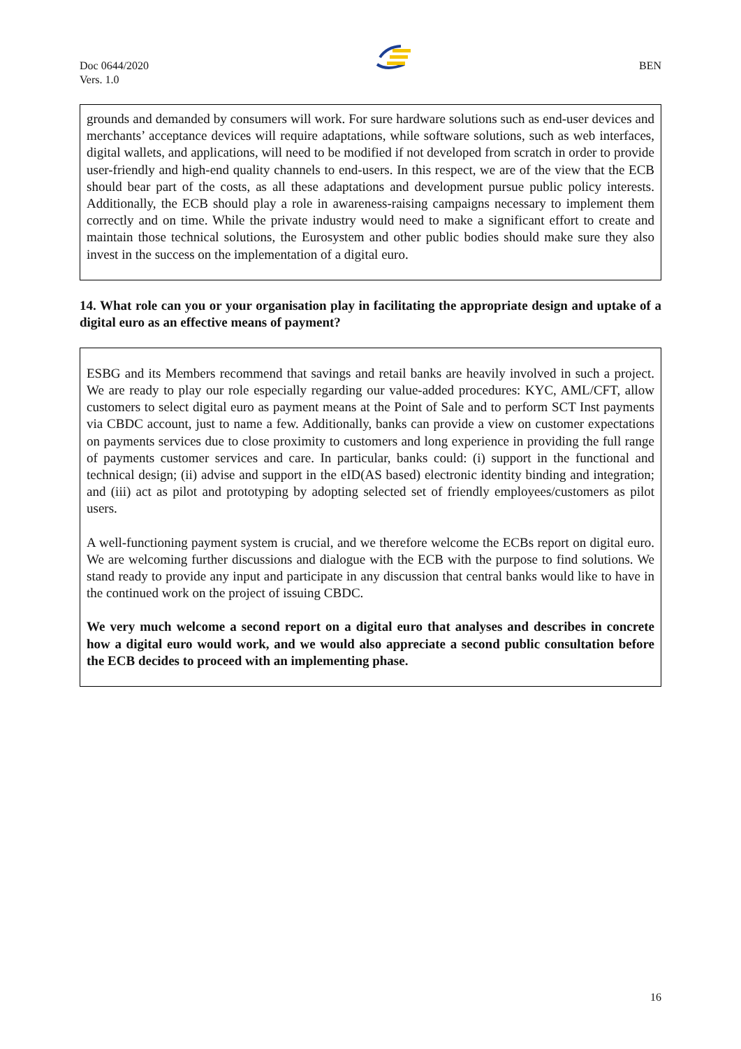Doc 0644/2020
Vers. 1.0
BEN
grounds and demanded by consumers will work. For sure hardware solutions such as end-user devices and merchants’ acceptance devices will require adaptations, while software solutions, such as web interfaces, digital wallets, and applications, will need to be modified if not developed from scratch in order to provide user-friendly and high-end quality channels to end-users. In this respect, we are of the view that the ECB should bear part of the costs, as all these adaptations and development pursue public policy interests. Additionally, the ECB should play a role in awareness-raising campaigns necessary to implement them correctly and on time. While the private industry would need to make a significant effort to create and maintain those technical solutions, the Eurosystem and other public bodies should make sure they also invest in the success on the implementation of a digital euro.
14. What role can you or your organisation play in facilitating the appropriate design and uptake of a digital euro as an effective means of payment?
ESBG and its Members recommend that savings and retail banks are heavily involved in such a project. We are ready to play our role especially regarding our value-added procedures: KYC, AML/CFT, allow customers to select digital euro as payment means at the Point of Sale and to perform SCT Inst payments via CBDC account, just to name a few. Additionally, banks can provide a view on customer expectations on payments services due to close proximity to customers and long experience in providing the full range of payments customer services and care. In particular, banks could: (i) support in the functional and technical design; (ii) advise and support in the eID(AS based) electronic identity binding and integration; and (iii) act as pilot and prototyping by adopting selected set of friendly employees/customers as pilot users.
A well-functioning payment system is crucial, and we therefore welcome the ECBs report on digital euro. We are welcoming further discussions and dialogue with the ECB with the purpose to find solutions. We stand ready to provide any input and participate in any discussion that central banks would like to have in the continued work on the project of issuing CBDC.
We very much welcome a second report on a digital euro that analyses and describes in concrete how a digital euro would work, and we would also appreciate a second public consultation before the ECB decides to proceed with an implementing phase.
16